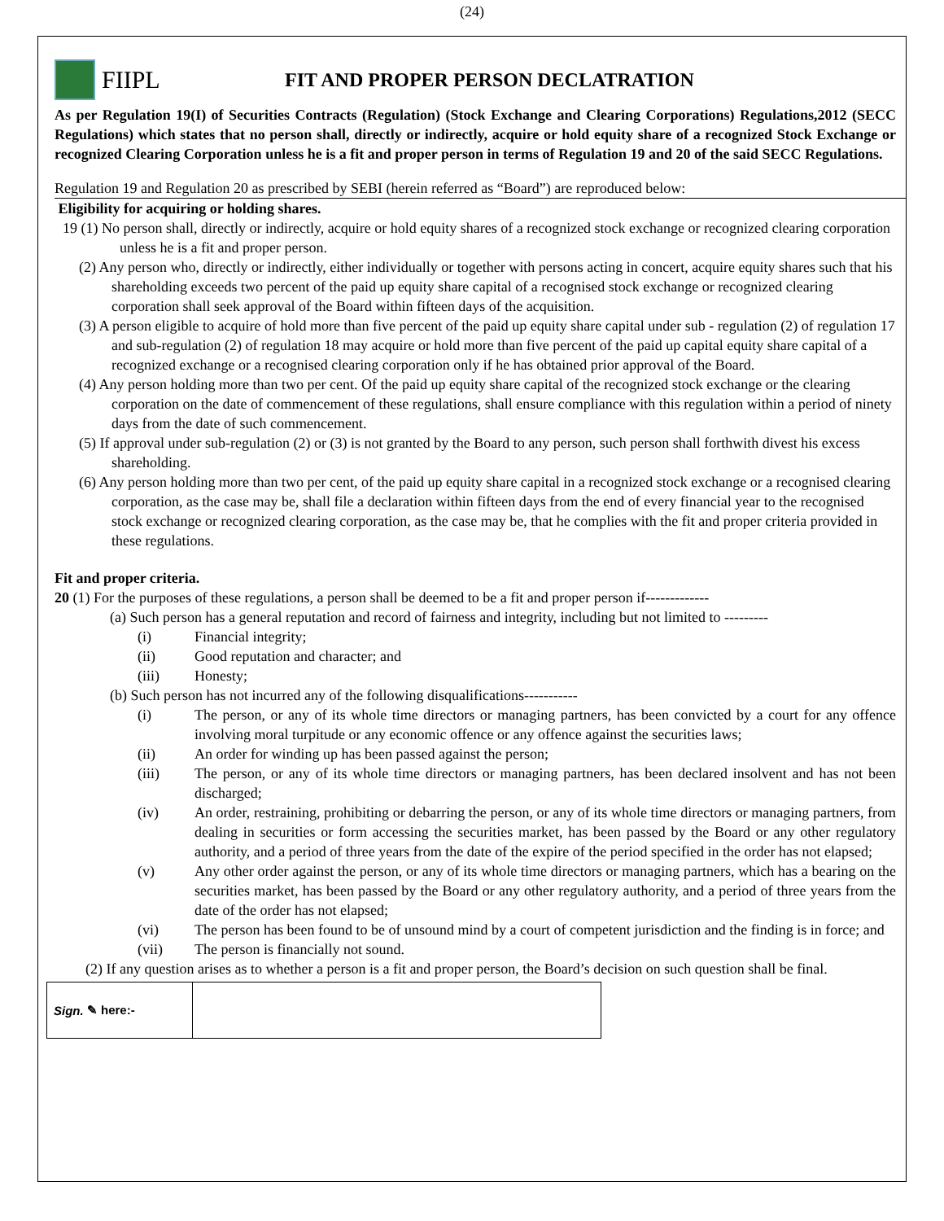(24)
FIIPL FIT AND PROPER PERSON DECLATRATION
As per Regulation 19(I) of Securities Contracts (Regulation) (Stock Exchange and Clearing Corporations) Regulations,2012 (SECC Regulations) which states that no person shall, directly or indirectly, acquire or hold equity share of a recognized Stock Exchange or recognized Clearing Corporation unless he is a fit and proper person in terms of Regulation 19 and 20 of the said SECC Regulations.
Regulation 19 and Regulation 20 as prescribed by SEBI (herein referred as “Board”) are reproduced below:
Eligibility for acquiring or holding shares.
19 (1) No person shall, directly or indirectly, acquire or hold equity shares of a recognized stock exchange or recognized clearing corporation unless he is a fit and proper person.
(2) Any person who, directly or indirectly, either individually or together with persons acting in concert, acquire equity shares such that his shareholding exceeds two percent of the paid up equity share capital of a recognised stock exchange or recognized clearing corporation shall seek approval of the Board within fifteen days of the acquisition.
(3) A person eligible to acquire of hold more than five percent of the paid up equity share capital under sub - regulation (2) of regulation 17 and sub-regulation (2) of regulation 18 may acquire or hold more than five percent of the paid up capital equity share capital of a recognized exchange or a recognised clearing corporation only if he has obtained prior approval of the Board.
(4) Any person holding more than two per cent. Of the paid up equity share capital of the recognized stock exchange or the clearing corporation on the date of commencement of these regulations, shall ensure compliance with this regulation within a period of ninety days from the date of such commencement.
(5) If approval under sub-regulation (2) or (3) is not granted by the Board to any person, such person shall forthwith divest his excess shareholding.
(6) Any person holding more than two per cent, of the paid up equity share capital in a recognized stock exchange or a recognised clearing corporation, as the case may be, shall file a declaration within fifteen days from the end of every financial year to the recognised stock exchange or recognized clearing corporation, as the case may be, that he complies with the fit and proper criteria provided in these regulations.
Fit and proper criteria.
20 (1) For the purposes of these regulations, a person shall be deemed to be a fit and proper person if-------------
(a) Such person has a general reputation and record of fairness and integrity, including but not limited to ---------
(i) Financial integrity;
(ii) Good reputation and character; and
(iii) Honesty;
(b) Such person has not incurred any of the following disqualifications-----------
(i) The person, or any of its whole time directors or managing partners, has been convicted by a court for any offence involving moral turpitude or any economic offence or any offence against the securities laws;
(ii) An order for winding up has been passed against the person;
(iii) The person, or any of its whole time directors or managing partners, has been declared insolvent and has not been discharged;
(iv) An order, restraining, prohibiting or debarring the person, or any of its whole time directors or managing partners, from dealing in securities or form accessing the securities market, has been passed by the Board or any other regulatory authority, and a period of three years from the date of the expire of the period specified in the order has not elapsed;
(v) Any other order against the person, or any of its whole time directors or managing partners, which has a bearing on the securities market, has been passed by the Board or any other regulatory authority, and a period of three years from the date of the order has not elapsed;
(vi) The person has been found to be of unsound mind by a court of competent jurisdiction and the finding is in force; and
(vii) The person is financially not sound.
(2) If any question arises as to whether a person is a fit and proper person, the Board’s decision on such question shall be final.
Sign. ✎ here:-